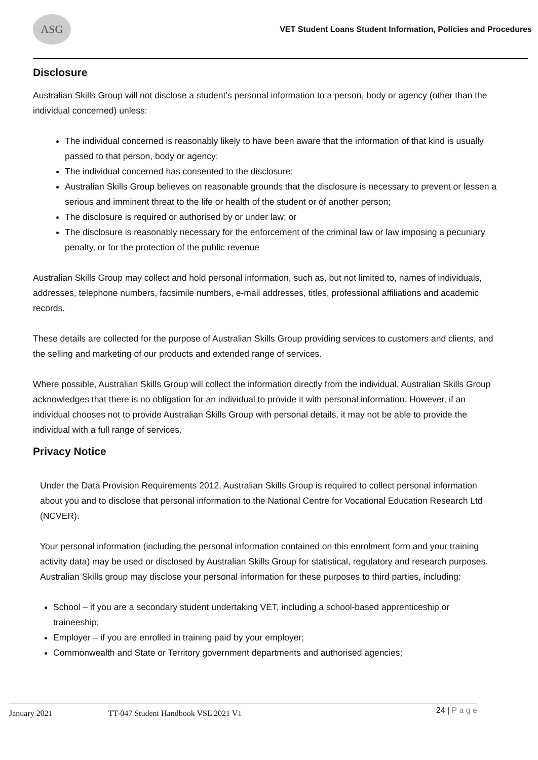ASG
VET Student Loans Student Information, Policies and Procedures
Disclosure
Australian Skills Group will not disclose a student’s personal information to a person, body or agency (other than the individual concerned) unless:
The individual concerned is reasonably likely to have been aware that the information of that kind is usually passed to that person, body or agency;
The individual concerned has consented to the disclosure;
Australian Skills Group believes on reasonable grounds that the disclosure is necessary to prevent or lessen a serious and imminent threat to the life or health of the student or of another person;
The disclosure is required or authorised by or under law; or
The disclosure is reasonably necessary for the enforcement of the criminal law or law imposing a pecuniary penalty, or for the protection of the public revenue
Australian Skills Group may collect and hold personal information, such as, but not limited to, names of individuals, addresses, telephone numbers, facsimile numbers, e-mail addresses, titles, professional affiliations and academic records.
These details are collected for the purpose of Australian Skills Group providing services to customers and clients, and the selling and marketing of our products and extended range of services.
Where possible, Australian Skills Group will collect the information directly from the individual. Australian Skills Group acknowledges that there is no obligation for an individual to provide it with personal information. However, if an individual chooses not to provide Australian Skills Group with personal details, it may not be able to provide the individual with a full range of services.
Privacy Notice
Under the Data Provision Requirements 2012, Australian Skills Group is required to collect personal information about you and to disclose that personal information to the National Centre for Vocational Education Research Ltd (NCVER).
Your personal information (including the personal information contained on this enrolment form and your training activity data) may be used or disclosed by Australian Skills Group for statistical, regulatory and research purposes. Australian Skills group may disclose your personal information for these purposes to third parties, including:
School – if you are a secondary student undertaking VET, including a school-based apprenticeship or traineeship;
Employer – if you are enrolled in training paid by your employer;
Commonwealth and State or Territory government departments and authorised agencies;
January 2021 TT-047 Student Handbook VSL 2021 V1 24 | P a g e